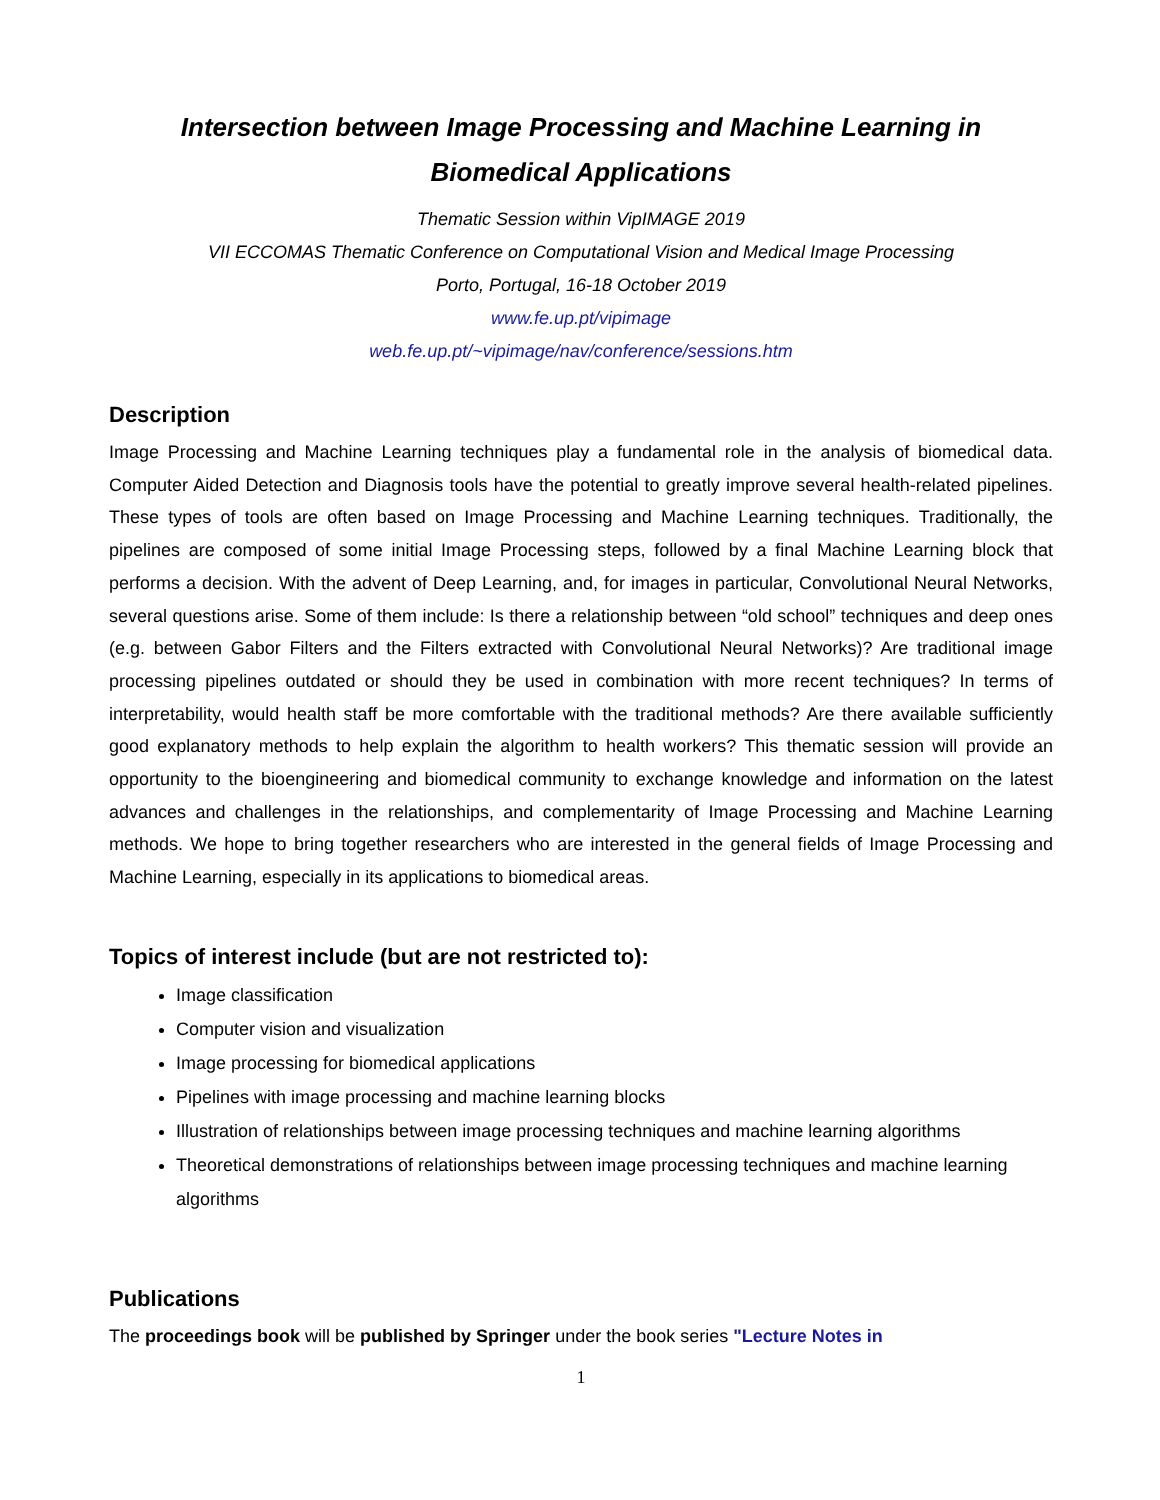Intersection between Image Processing and Machine Learning in Biomedical Applications
Thematic Session within VipIMAGE 2019
VII ECCOMAS Thematic Conference on Computational Vision and Medical Image Processing
Porto, Portugal, 16-18 October 2019
www.fe.up.pt/vipimage
web.fe.up.pt/~vipimage/nav/conference/sessions.htm
Description
Image Processing and Machine Learning techniques play a fundamental role in the analysis of biomedical data. Computer Aided Detection and Diagnosis tools have the potential to greatly improve several health-related pipelines. These types of tools are often based on Image Processing and Machine Learning techniques. Traditionally, the pipelines are composed of some initial Image Processing steps, followed by a final Machine Learning block that performs a decision. With the advent of Deep Learning, and, for images in particular, Convolutional Neural Networks, several questions arise. Some of them include: Is there a relationship between “old school” techniques and deep ones (e.g. between Gabor Filters and the Filters extracted with Convolutional Neural Networks)? Are traditional image processing pipelines outdated or should they be used in combination with more recent techniques? In terms of interpretability, would health staff be more comfortable with the traditional methods? Are there available sufficiently good explanatory methods to help explain the algorithm to health workers? This thematic session will provide an opportunity to the bioengineering and biomedical community to exchange knowledge and information on the latest advances and challenges in the relationships, and complementarity of Image Processing and Machine Learning methods. We hope to bring together researchers who are interested in the general fields of Image Processing and Machine Learning, especially in its applications to biomedical areas.
Topics of interest include (but are not restricted to):
Image classification
Computer vision and visualization
Image processing for biomedical applications
Pipelines with image processing and machine learning blocks
Illustration of relationships between image processing techniques and machine learning algorithms
Theoretical demonstrations of relationships between image processing techniques and machine learning algorithms
Publications
The proceedings book will be published by Springer under the book series "Lecture Notes in
1